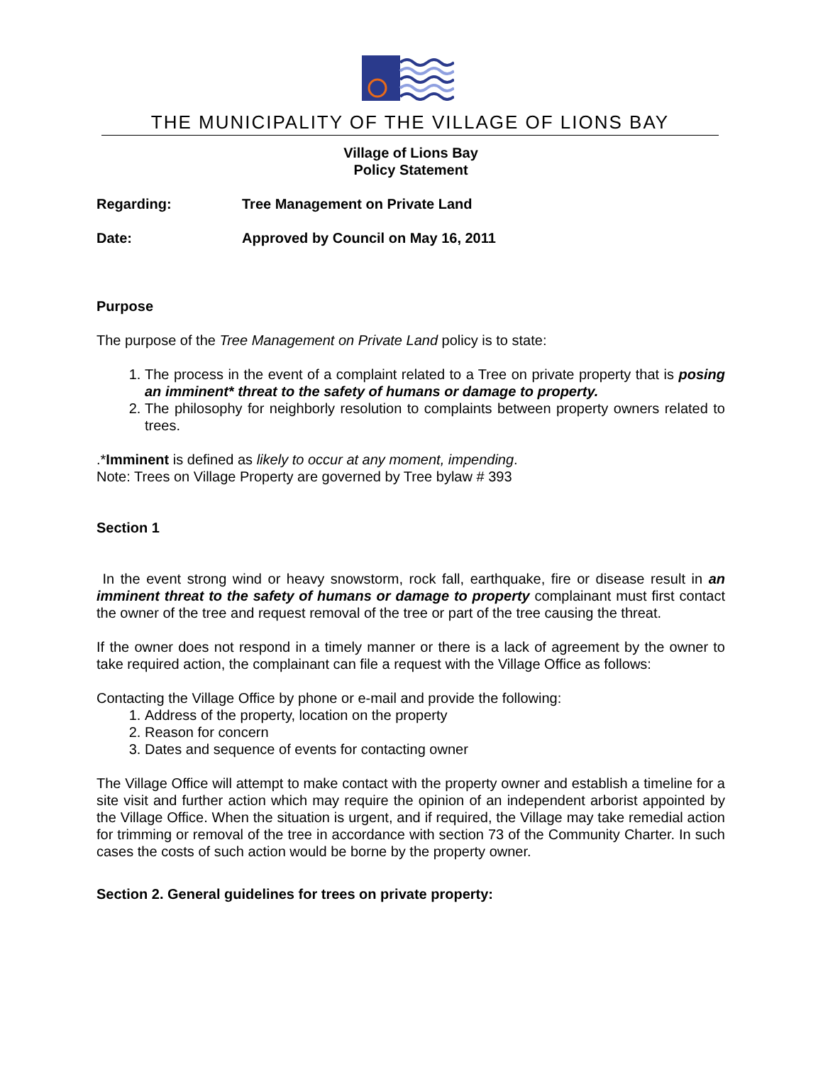THE MUNICIPALITY OF THE VILLAGE OF LIONS BAY
Village of Lions Bay
Policy Statement
Regarding: Tree Management on Private Land
Date: Approved by Council on May 16, 2011
Purpose
The purpose of the Tree Management on Private Land policy is to state:
1. The process in the event of a complaint related to a Tree on private property that is posing an imminent* threat to the safety of humans or damage to property.
2. The philosophy for neighborly resolution to complaints between property owners related to trees.
.*Imminent is defined as likely to occur at any moment, impending.
Note: Trees on Village Property are governed by Tree bylaw # 393
Section 1
In the event strong wind or heavy snowstorm, rock fall, earthquake, fire or disease result in an imminent threat to the safety of humans or damage to property complainant must first contact the owner of the tree and request removal of the tree or part of the tree causing the threat.
If the owner does not respond in a timely manner or there is a lack of agreement by the owner to take required action, the complainant can file a request with the Village Office as follows:
Contacting the Village Office by phone or e-mail and provide the following:
1. Address of the property, location on the property
2. Reason for concern
3. Dates and sequence of events for contacting owner
The Village Office will attempt to make contact with the property owner and establish a timeline for a site visit and further action which may require the opinion of an independent arborist appointed by the Village Office. When the situation is urgent, and if required, the Village may take remedial action for trimming or removal of the tree in accordance with section 73 of the Community Charter. In such cases the costs of such action would be borne by the property owner.
Section 2. General guidelines for trees on private property: